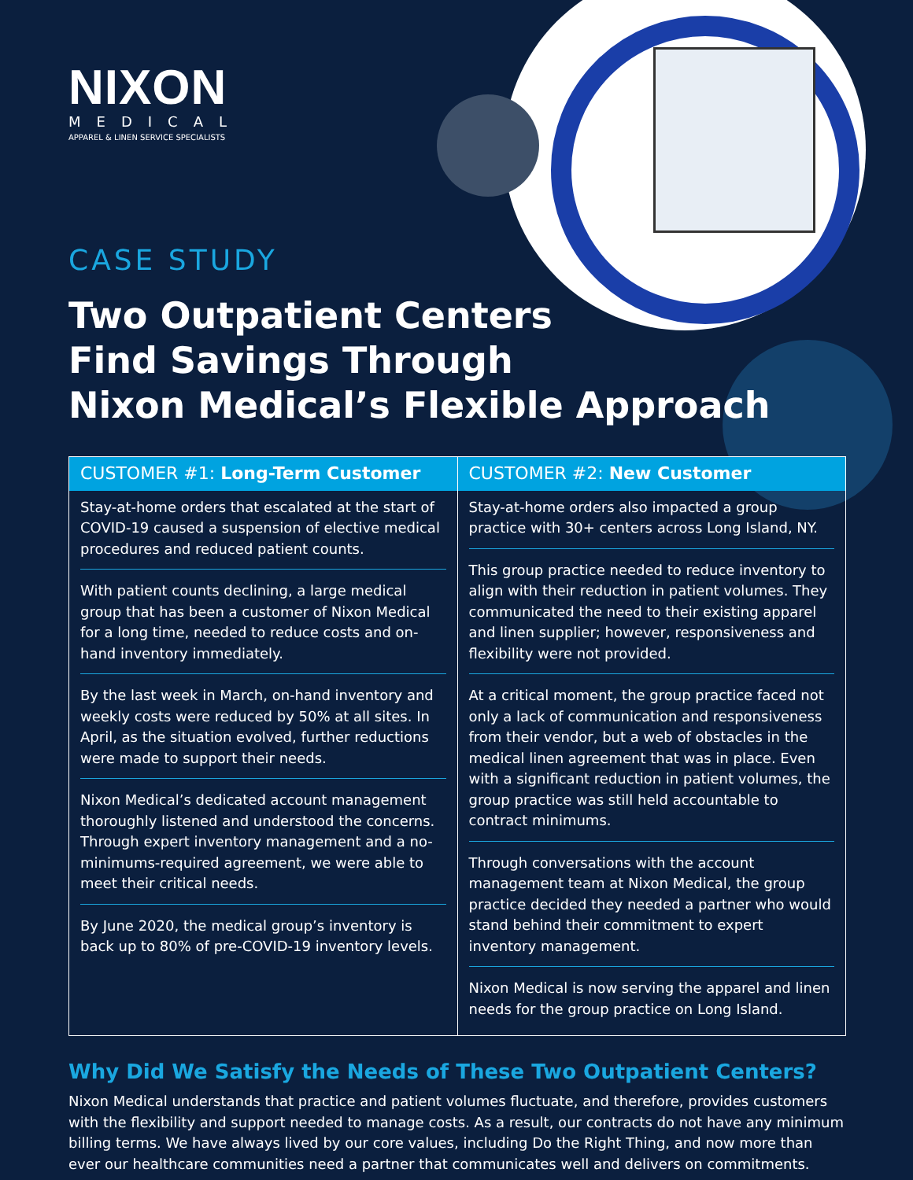NIXON
MEDICAL
APPAREL & LINEN SERVICE SPECIALISTS
CASE STUDY
Two Outpatient Centers
Find Savings Through
Nixon Medical’s Flexible Approach
| CUSTOMER #1: Long-Term Customer | CUSTOMER #2: New Customer |
| --- | --- |
| Stay-at-home orders that escalated at the start of COVID-19 caused a suspension of elective medical procedures and reduced patient counts. With patient counts declining, a large medical group that has been a customer of Nixon Medical for a long time, needed to reduce costs and on-hand inventory immediately. By the last week in March, on-hand inventory and weekly costs were reduced by 50% at all sites. In April, as the situation evolved, further reductions were made to support their needs. Nixon Medical’s dedicated account management thoroughly listened and understood the concerns. Through expert inventory management and a no-minimums-required agreement, we were able to meet their critical needs. By June 2020, the medical group’s inventory is back up to 80% of pre-COVID-19 inventory levels. | Stay-at-home orders also impacted a group practice with 30+ centers across Long Island, NY. This group practice needed to reduce inventory to align with their reduction in patient volumes. They communicated the need to their existing apparel and linen supplier; however, responsiveness and flexibility were not provided. At a critical moment, the group practice faced not only a lack of communication and responsiveness from their vendor, but a web of obstacles in the medical linen agreement that was in place. Even with a significant reduction in patient volumes, the group practice was still held accountable to contract minimums. Through conversations with the account management team at Nixon Medical, the group practice decided they needed a partner who would stand behind their commitment to expert inventory management. Nixon Medical is now serving the apparel and linen needs for the group practice on Long Island. |
Why Did We Satisfy the Needs of These Two Outpatient Centers?
Nixon Medical understands that practice and patient volumes fluctuate, and therefore, provides customers with the flexibility and support needed to manage costs. As a result, our contracts do not have any minimum billing terms. We have always lived by our core values, including Do the Right Thing, and now more than ever our healthcare communities need a partner that communicates well and delivers on commitments.